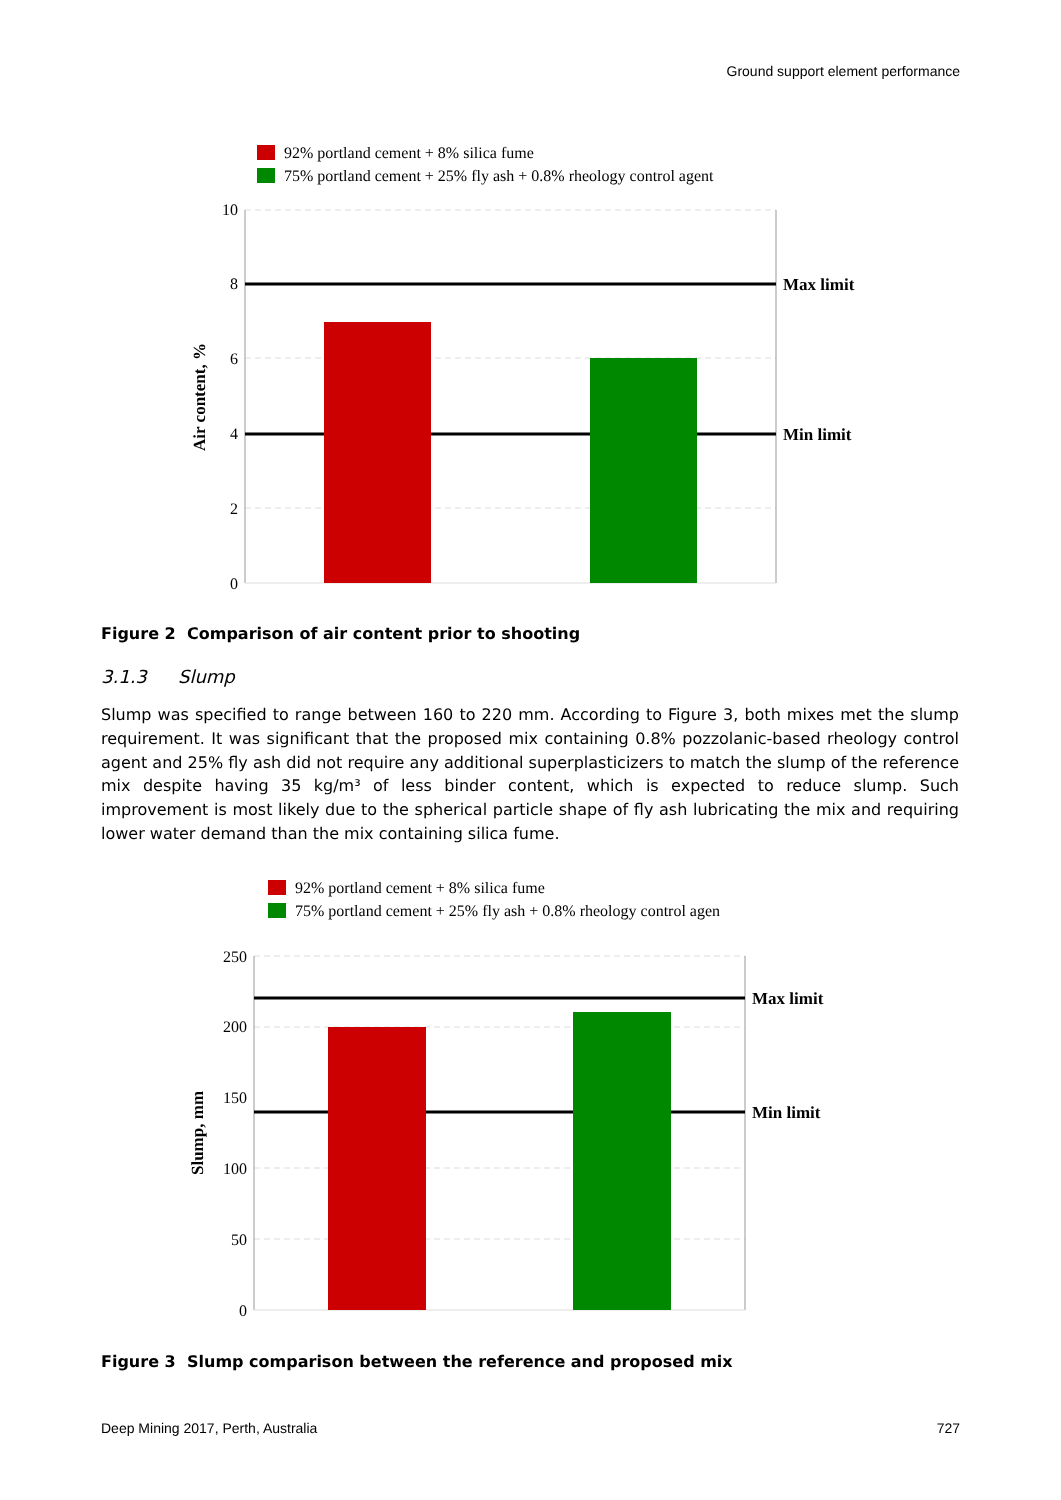Ground support element performance
92% portland cement + 8% silica fume
75% portland cement + 25% fly ash + 0.8% rheology control agent
10
8
6
4
2
0
Max limit
Min limit
Air content, %
Figure 2 Comparison of air content prior to shooting
3.1.3 Slump
Slump was specified to range between 160 to 220 mm. According to Figure 3, both mixes met the slump requirement. It was significant that the proposed mix containing 0.8% pozzolanic-based rheology control agent and 25% fly ash did not require any additional superplasticizers to match the slump of the reference mix despite having 35 kg/m³ of less binder content, which is expected to reduce slump. Such improvement is most likely due to the spherical particle shape of fly ash lubricating the mix and requiring lower water demand than the mix containing silica fume.
92% portland cement + 8% silica fume
75% portland cement + 25% fly ash + 0.8% rheology control agen
250
200
150
100
50
0
Max limit
Min limit
Slump, mm
Figure 3 Slump comparison between the reference and proposed mix
Deep Mining 2017, Perth, Australia 727